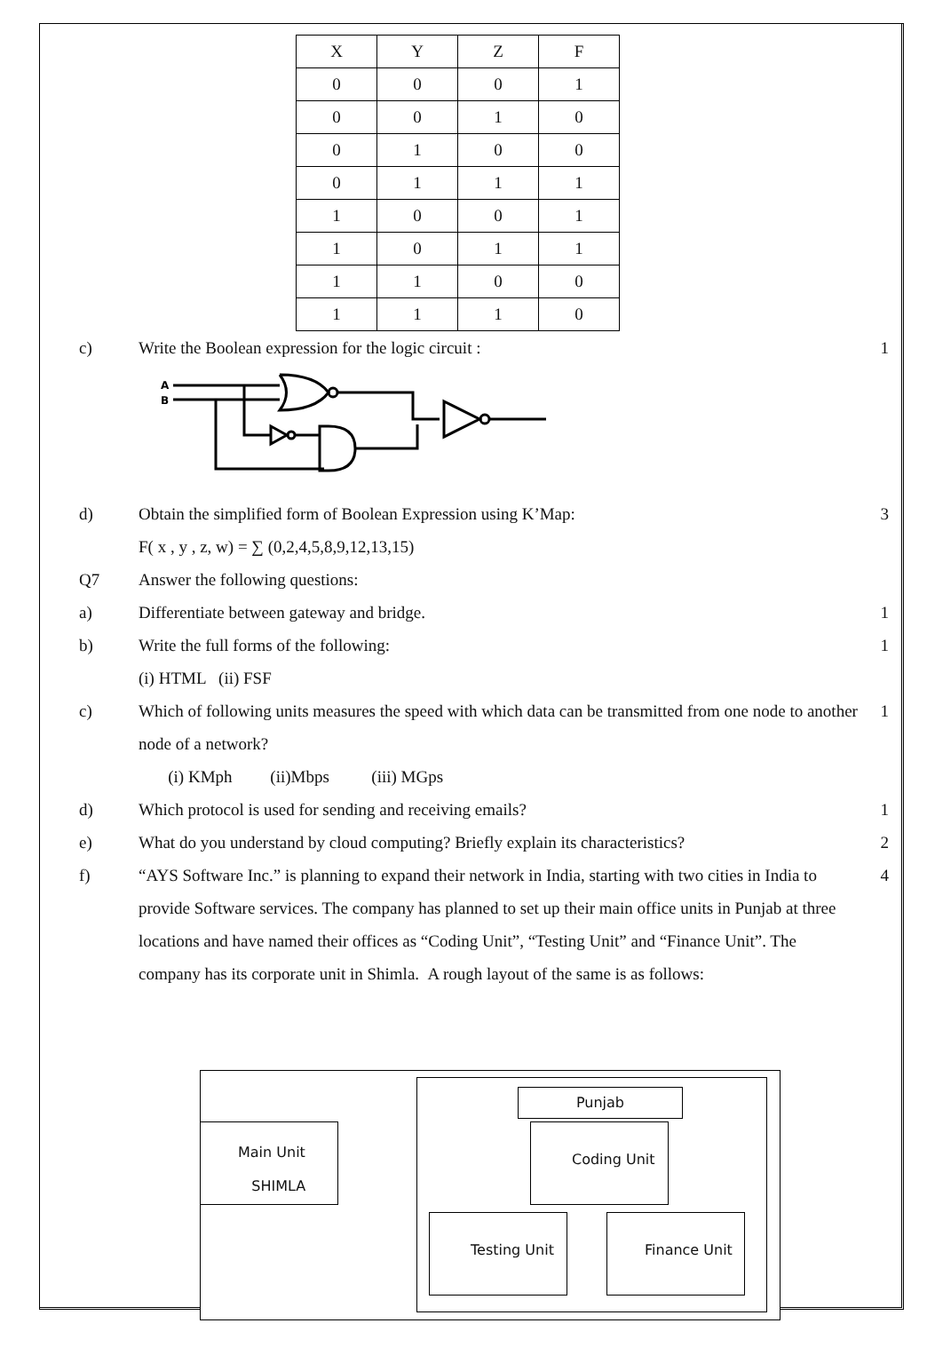| X | Y | Z | F |
| --- | --- | --- | --- |
| 0 | 0 | 0 | 1 |
| 0 | 0 | 1 | 0 |
| 0 | 1 | 0 | 0 |
| 0 | 1 | 1 | 1 |
| 1 | 0 | 0 | 1 |
| 1 | 0 | 1 | 1 |
| 1 | 1 | 0 | 0 |
| 1 | 1 | 1 | 0 |
c) Write the Boolean expression for the logic circuit :
1
A
B
d) Obtain the simplified form of Boolean Expression using K’Map:
3
F( x , y , z, w) = ∑ (0,2,4,5,8,9,12,13,15)
Q7 Answer the following questions:
a) Differentiate between gateway and bridge.
1
b) Write the full forms of the following:
1
(i) HTML (ii) FSF
c) Which of following units measures the speed with which data can be transmitted from one node to another node of a network?
1
(i) KMph (ii)Mbps (iii) MGps
d) Which protocol is used for sending and receiving emails?
1
e) What do you understand by cloud computing? Briefly explain its characteristics?
2
f) “AYS Software Inc.” is planning to expand their network in India, starting with two cities in India to provide Software services. The company has planned to set up their main office units in Punjab at three locations and have named their offices as “Coding Unit”, “Testing Unit” and “Finance Unit”. The company has its corporate unit in Shimla. A rough layout of the same is as follows:
4
Punjab
Main Unit
SHIMLA
Coding Unit
Testing Unit Finance Unit